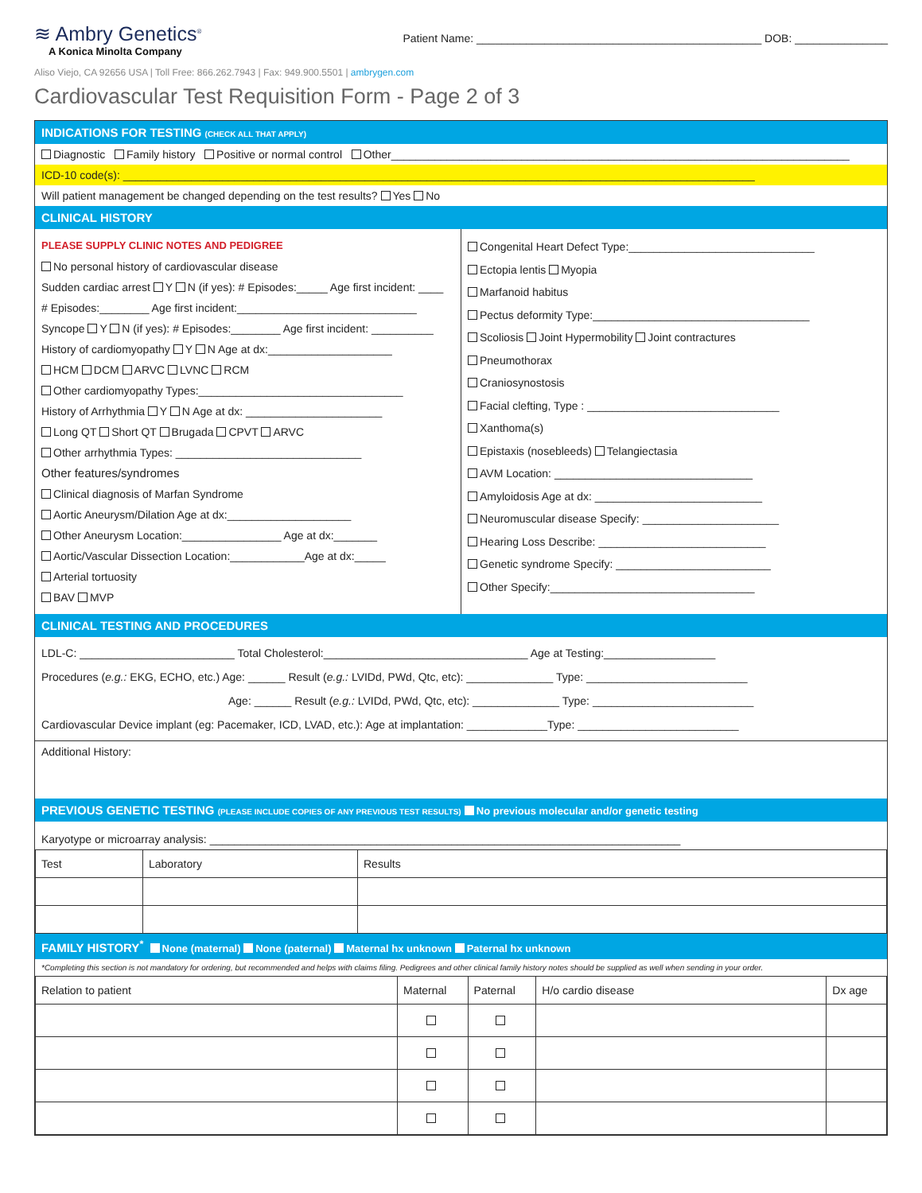≋ Ambry Genetics<sup>®</sup>
A Konica Minolta Company
Patient Name: ______________________________________________ DOB: _______________
Aliso Viejo, CA 92656 USA | Toll Free: 866.262.7943 | Fax: 949.900.5501 | ambrygen.com
Cardiovascular Test Requisition Form - Page 2 of 3
INDICATIONS FOR TESTING (CHECK ALL THAT APPLY)
Diagnostic Family history Positive or normal control Other__________________________________________________________________________
ICD-10 code(s): ______________________________________________________________________________________________________
Will patient management be changed depending on the test results? Yes No
CLINICAL HISTORY
PLEASE SUPPLY CLINIC NOTES AND PEDIGREE
No personal history of cardiovascular disease
Sudden cardiac arrest Y N (if yes): # Episodes:_____ Age first incident: ____
# Episodes:________ Age first incident:_____________________________
Syncope Y N (if yes): # Episodes:________ Age first incident: __________
History of cardiomyopathy Y N Age at dx:____________________
HCM DCM ARVC LVNC RCM
Other cardiomyopathy Types:_________________________________
History of Arrhythmia Y N Age at dx: ______________________
Long QT Short QT Brugada CPVT ARVC
Other arrhythmia Types: ______________________________
Other features/syndromes
Clinical diagnosis of Marfan Syndrome
Aortic Aneurysm/Dilation Age at dx:____________________
Other Aneurysm Location:________________ Age at dx:_______
Aortic/Vascular Dissection Location:____________Age at dx:_____
Arterial tortuosity
BAV MVP
Congenital Heart Defect Type:______________________________
Ectopia lentis Myopia
Marfanoid habitus
Pectus deformity Type:___________________________________
Scoliosis Joint Hypermobility Joint contractures
Pneumothorax
Craniosynostosis
Facial clefting, Type : _______________________________
Xanthoma(s)
Epistaxis (nosebleeds) Telangiectasia
AVM Location: ________________________________
Amyloidosis Age at dx: ___________________________
Neuromuscular disease Specify: ______________________
Hearing Loss Describe: ___________________________
Genetic syndrome Specify: _________________________
Other Specify:_________________________________
CLINICAL TESTING AND PROCEDURES
LDL-C: _________________________ Total Cholesterol:_________________________________ Age at Testing:__________________
Procedures (e.g.: EKG, ECHO, etc.) Age: ______ Result (e.g.: LVIDd, PWd, Qtc, etc): ______________ Type: __________________________
Age: ______ Result (e.g.: LVIDd, PWd, Qtc, etc): ______________ Type: __________________________
Cardiovascular Device implant (eg: Pacemaker, ICD, LVAD, etc.): Age at implantation: _____________Type: __________________________
Additional History:
PREVIOUS GENETIC TESTING (PLEASE INCLUDE COPIES OF ANY PREVIOUS TEST RESULTS) No previous molecular and/or genetic testing
Karyotype or microarray analysis: ____________________________________________________________________________
| Test | Laboratory | Results |
| --- | --- | --- |
FAMILY HISTORY<sup>*</sup> None (maternal) None (paternal) Maternal hx unknown Paternal hx unknown
*Completing this section is not mandatory for ordering, but recommended and helps with claims filing. Pedigrees and other clinical family history notes should be supplied as well when sending in your order.
| Relation to patient | Maternal | Paternal | H/o cardio disease | Dx age |
| --- | --- | --- | --- | --- |